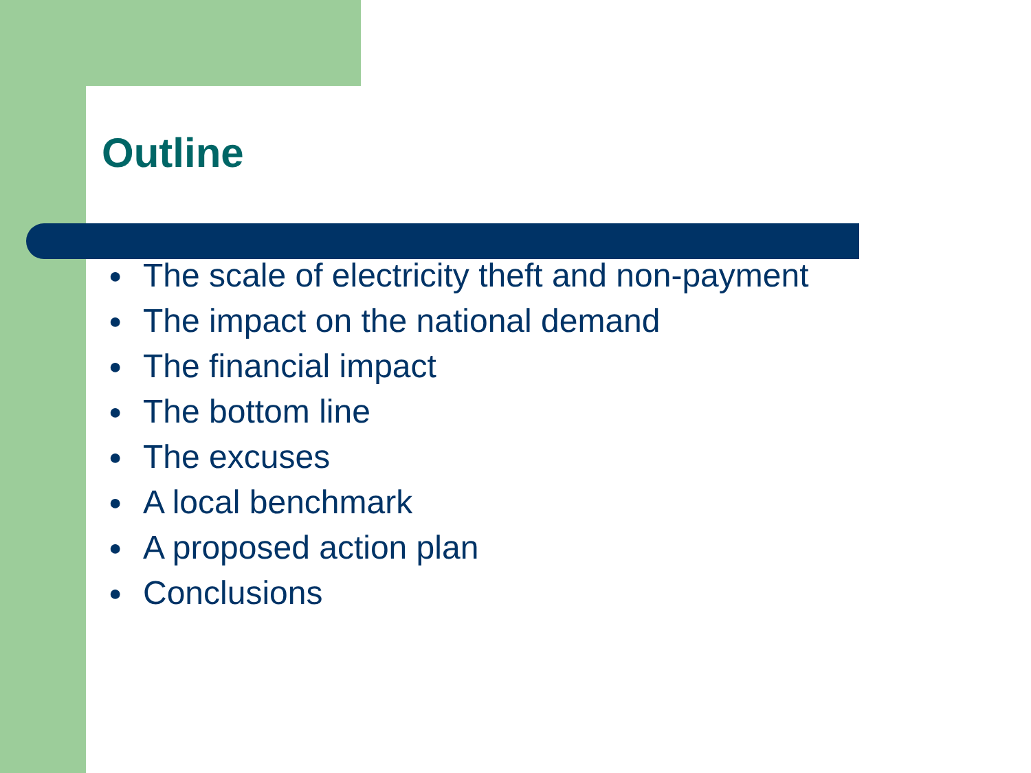Outline
● The scale of electricity theft and non-payment
● The impact on the national demand
● The financial impact
● The bottom line
● The excuses
● A local benchmark
● A proposed action plan
● Conclusions